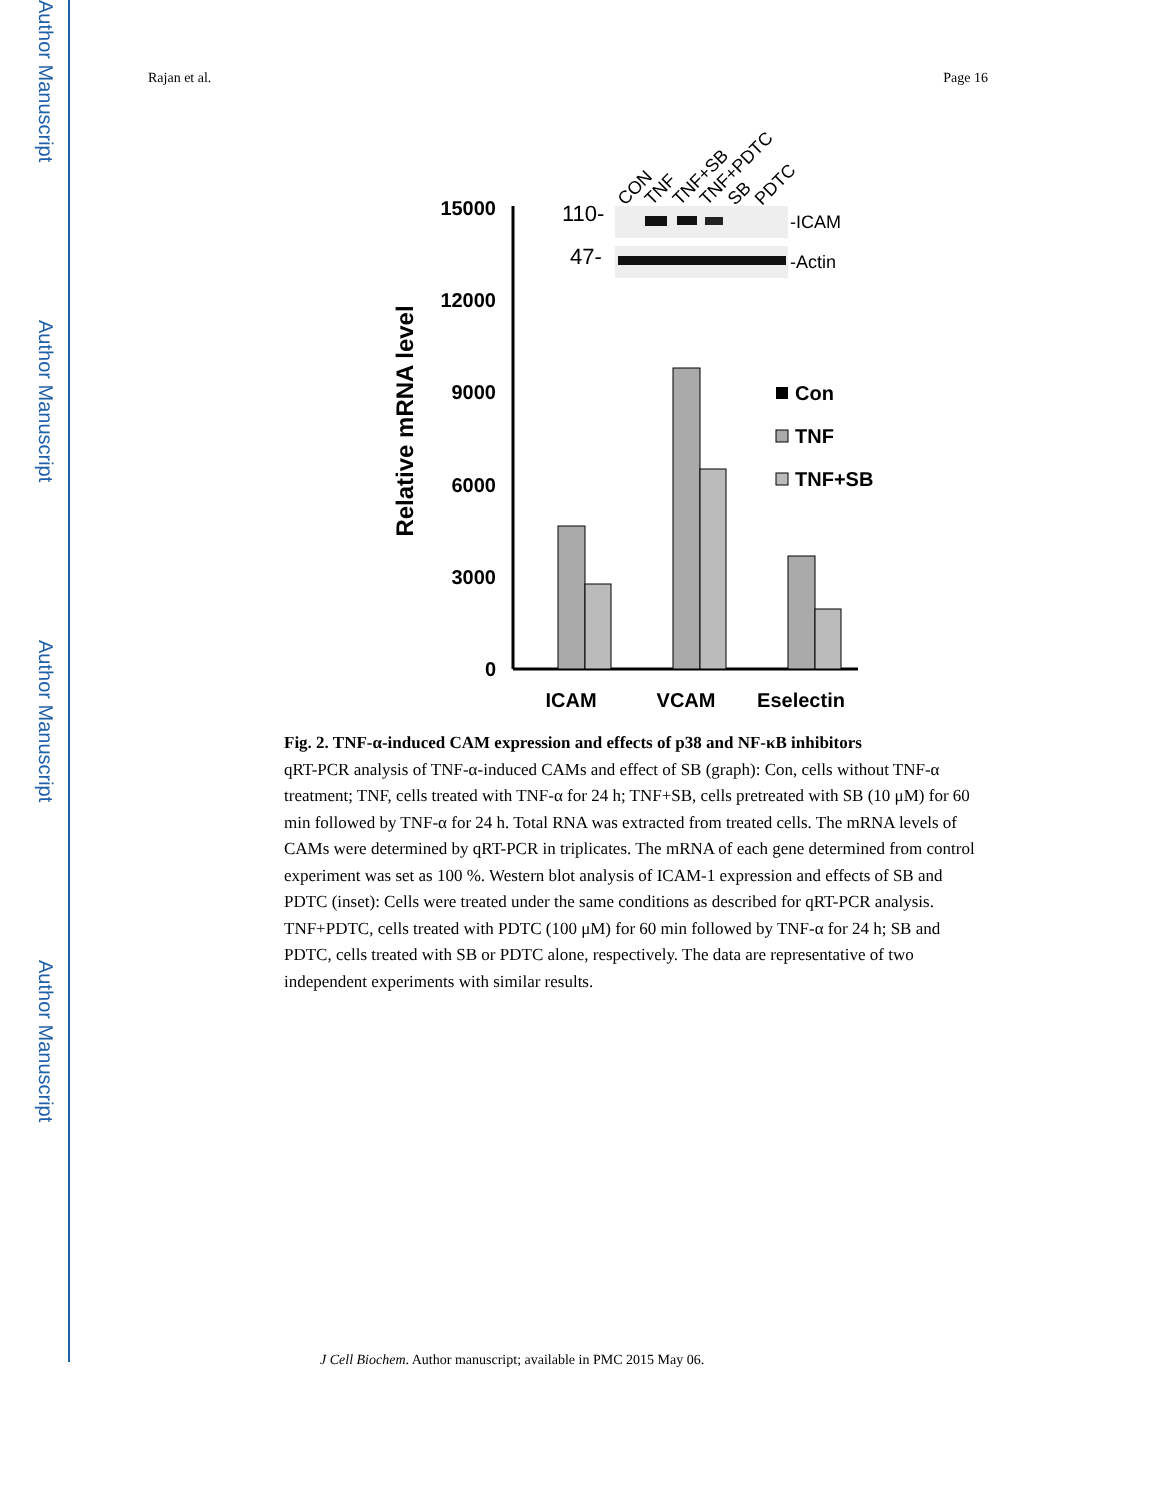Author Manuscript
Author Manuscript
Author Manuscript
Author Manuscript
Rajan et al. Page 16
CON
TNF
TNF+SB
TNF+PDTC
SB
PDTC
110-
47-
-ICAM
-Actin
15000
12000
9000
6000
3000
0
Relative mRNA level
ICAM
VCAM
Eselectin
Con
TNF
TNF+SB
Fig. 2. TNF-α-induced CAM expression and effects of p38 and NF-κB inhibitors
qRT-PCR analysis of TNF-α-induced CAMs and effect of SB (graph): Con, cells without TNF-α treatment; TNF, cells treated with TNF-α for 24 h; TNF+SB, cells pretreated with SB (10 μM) for 60 min followed by TNF-α for 24 h. Total RNA was extracted from treated cells. The mRNA levels of CAMs were determined by qRT-PCR in triplicates. The mRNA of each gene determined from control experiment was set as 100 %. Western blot analysis of ICAM-1 expression and effects of SB and PDTC (inset): Cells were treated under the same conditions as described for qRT-PCR analysis. TNF+PDTC, cells treated with PDTC (100 μM) for 60 min followed by TNF-α for 24 h; SB and PDTC, cells treated with SB or PDTC alone, respectively. The data are representative of two independent experiments with similar results.
J Cell Biochem. Author manuscript; available in PMC 2015 May 06.